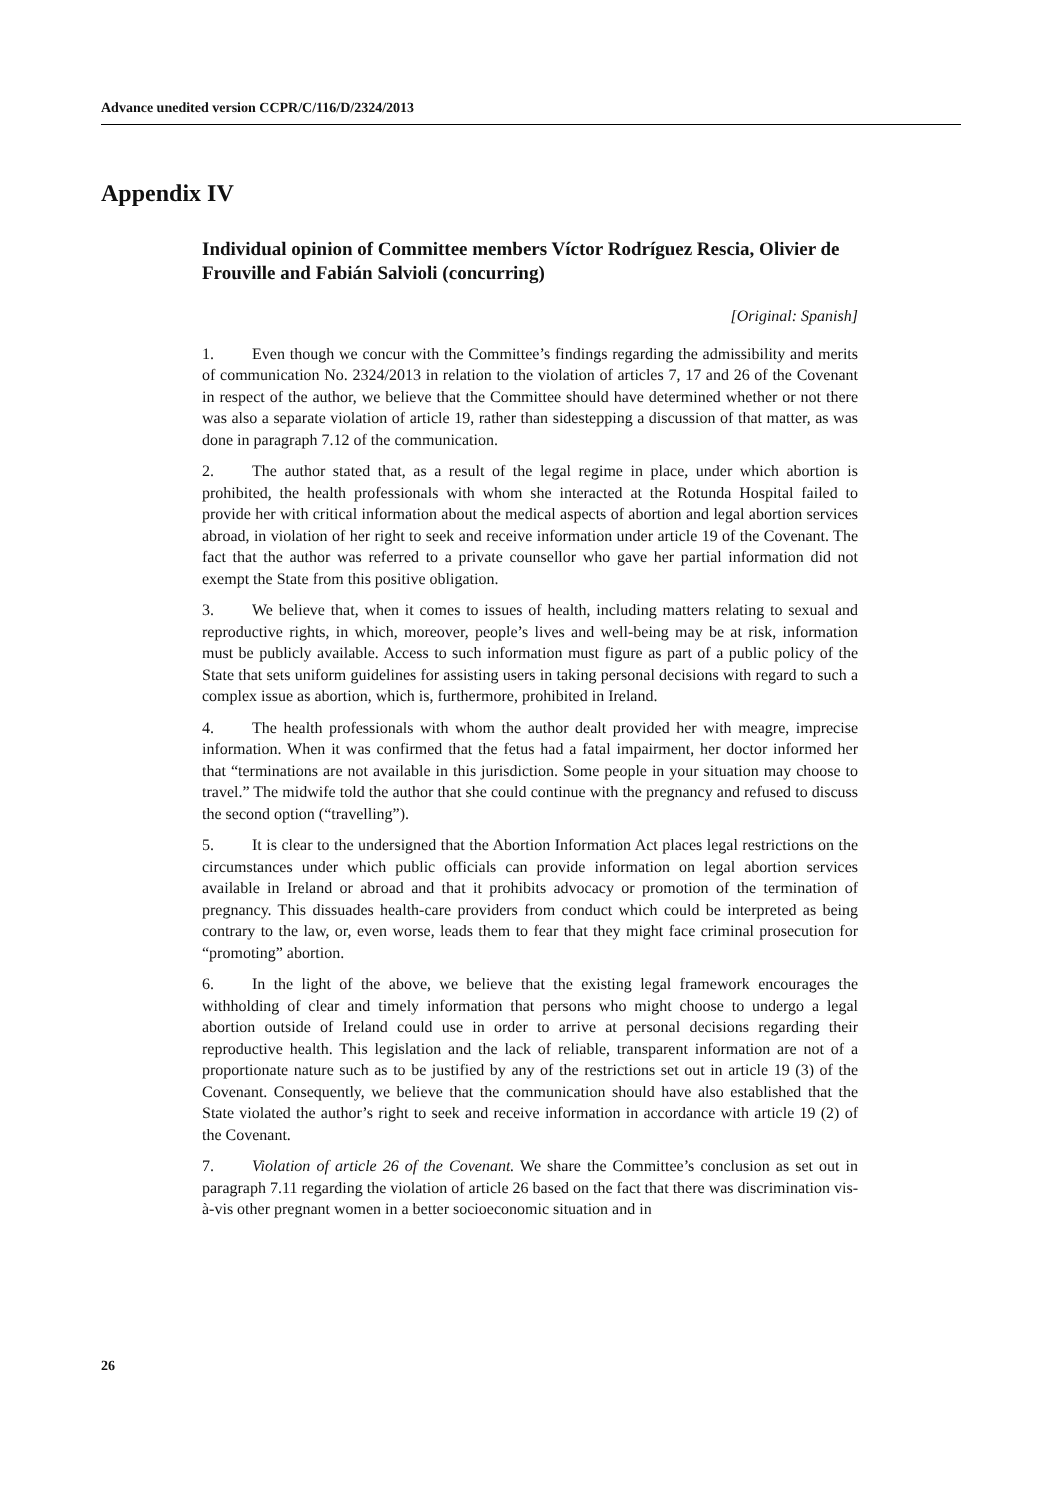Advance unedited version CCPR/C/116/D/2324/2013
Appendix IV
Individual opinion of Committee members Víctor Rodríguez Rescia, Olivier de Frouville and Fabián Salvioli (concurring)
[Original: Spanish]
1. Even though we concur with the Committee’s findings regarding the admissibility and merits of communication No. 2324/2013 in relation to the violation of articles 7, 17 and 26 of the Covenant in respect of the author, we believe that the Committee should have determined whether or not there was also a separate violation of article 19, rather than sidestepping a discussion of that matter, as was done in paragraph 7.12 of the communication.
2. The author stated that, as a result of the legal regime in place, under which abortion is prohibited, the health professionals with whom she interacted at the Rotunda Hospital failed to provide her with critical information about the medical aspects of abortion and legal abortion services abroad, in violation of her right to seek and receive information under article 19 of the Covenant. The fact that the author was referred to a private counsellor who gave her partial information did not exempt the State from this positive obligation.
3. We believe that, when it comes to issues of health, including matters relating to sexual and reproductive rights, in which, moreover, people’s lives and well-being may be at risk, information must be publicly available. Access to such information must figure as part of a public policy of the State that sets uniform guidelines for assisting users in taking personal decisions with regard to such a complex issue as abortion, which is, furthermore, prohibited in Ireland.
4. The health professionals with whom the author dealt provided her with meagre, imprecise information. When it was confirmed that the fetus had a fatal impairment, her doctor informed her that “terminations are not available in this jurisdiction. Some people in your situation may choose to travel.” The midwife told the author that she could continue with the pregnancy and refused to discuss the second option (“travelling”).
5. It is clear to the undersigned that the Abortion Information Act places legal restrictions on the circumstances under which public officials can provide information on legal abortion services available in Ireland or abroad and that it prohibits advocacy or promotion of the termination of pregnancy. This dissuades health-care providers from conduct which could be interpreted as being contrary to the law, or, even worse, leads them to fear that they might face criminal prosecution for “promoting” abortion.
6. In the light of the above, we believe that the existing legal framework encourages the withholding of clear and timely information that persons who might choose to undergo a legal abortion outside of Ireland could use in order to arrive at personal decisions regarding their reproductive health. This legislation and the lack of reliable, transparent information are not of a proportionate nature such as to be justified by any of the restrictions set out in article 19 (3) of the Covenant. Consequently, we believe that the communication should have also established that the State violated the author’s right to seek and receive information in accordance with article 19 (2) of the Covenant.
7. Violation of article 26 of the Covenant. We share the Committee’s conclusion as set out in paragraph 7.11 regarding the violation of article 26 based on the fact that there was discrimination vis-à-vis other pregnant women in a better socioeconomic situation and in
26